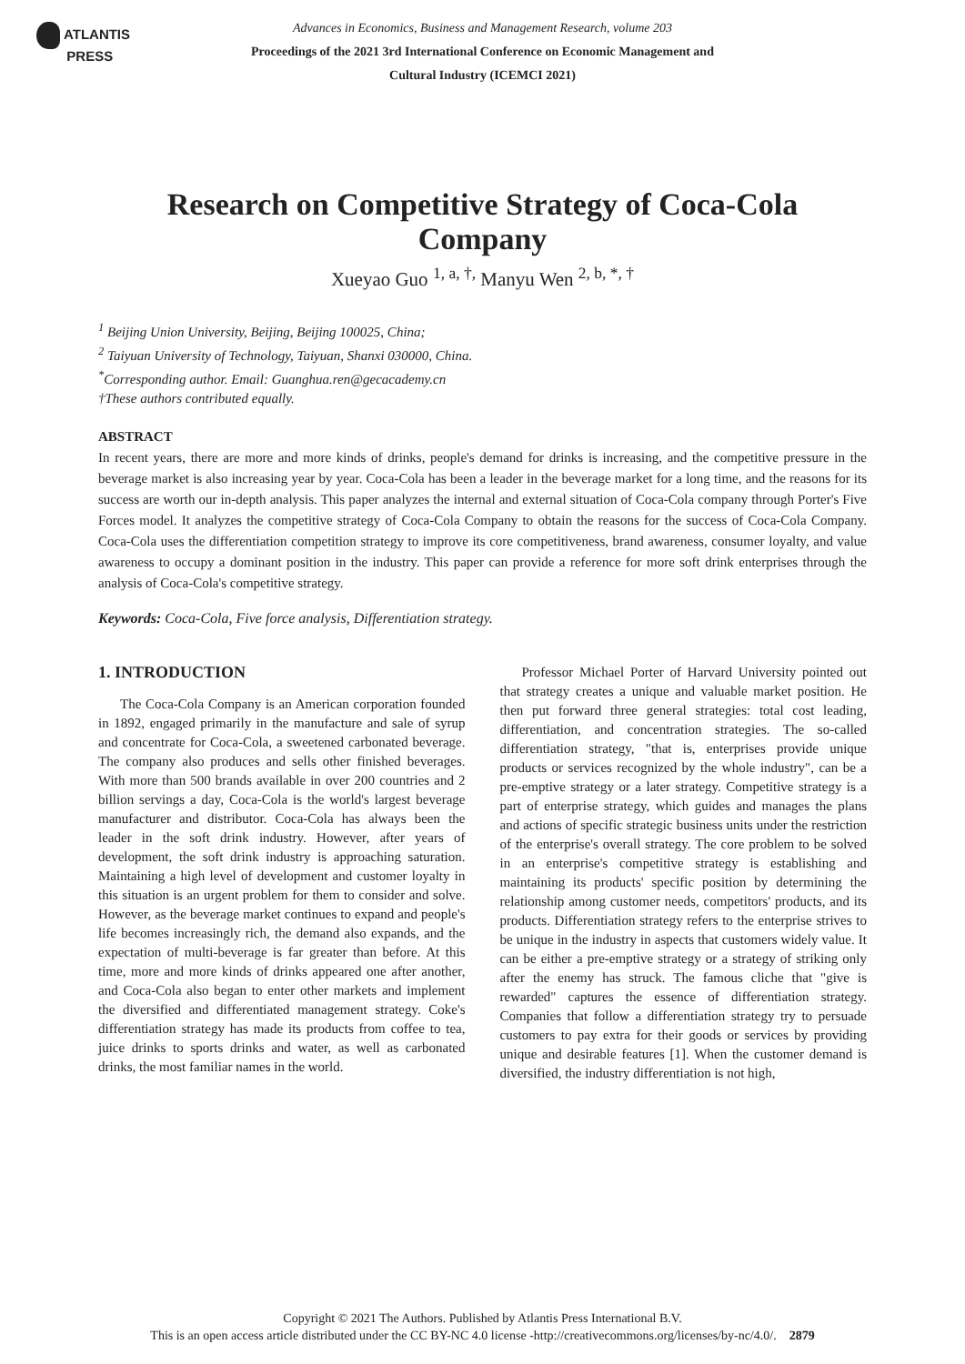ATLANTIS
PRESS
Advances in Economics, Business and Management Research, volume 203
Proceedings of the 2021 3rd International Conference on Economic Management and
Cultural Industry (ICEMCI 2021)
Research on Competitive Strategy of Coca-Cola Company
Xueyao Guo <sup>1, a, †,</sup> Manyu Wen <sup>2, b, *, †</sup>
<sup>1</sup> Beijing Union University, Beijing, Beijing 100025, China;
<sup>2</sup> Taiyuan University of Technology, Taiyuan, Shanxi 030000, China.
<sup>*</sup> Corresponding author. Email: Guanghua.ren@gecacademy.cn
†These authors contributed equally.
ABSTRACT
In recent years, there are more and more kinds of drinks, people's demand for drinks is increasing, and the competitive pressure in the beverage market is also increasing year by year. Coca-Cola has been a leader in the beverage market for a long time, and the reasons for its success are worth our in-depth analysis. This paper analyzes the internal and external situation of Coca-Cola company through Porter's Five Forces model. It analyzes the competitive strategy of Coca-Cola Company to obtain the reasons for the success of Coca-Cola Company. Coca-Cola uses the differentiation competition strategy to improve its core competitiveness, brand awareness, consumer loyalty, and value awareness to occupy a dominant position in the industry. This paper can provide a reference for more soft drink enterprises through the analysis of Coca-Cola's competitive strategy.
Keywords: Coca-Cola, Five force analysis, Differentiation strategy.
1. INTRODUCTION
The Coca-Cola Company is an American corporation founded in 1892, engaged primarily in the manufacture and sale of syrup and concentrate for Coca-Cola, a sweetened carbonated beverage. The company also produces and sells other finished beverages. With more than 500 brands available in over 200 countries and 2 billion servings a day, Coca-Cola is the world's largest beverage manufacturer and distributor. Coca-Cola has always been the leader in the soft drink industry. However, after years of development, the soft drink industry is approaching saturation. Maintaining a high level of development and customer loyalty in this situation is an urgent problem for them to consider and solve. However, as the beverage market continues to expand and people's life becomes increasingly rich, the demand also expands, and the expectation of multi-beverage is far greater than before. At this time, more and more kinds of drinks appeared one after another, and Coca-Cola also began to enter other markets and implement the diversified and differentiated management strategy. Coke's differentiation strategy has made its products from coffee to tea, juice drinks to sports drinks and water, as well as carbonated drinks, the most familiar names in the world.
Professor Michael Porter of Harvard University pointed out that strategy creates a unique and valuable market position. He then put forward three general strategies: total cost leading, differentiation, and concentration strategies. The so-called differentiation strategy, "that is, enterprises provide unique products or services recognized by the whole industry", can be a pre-emptive strategy or a later strategy. Competitive strategy is a part of enterprise strategy, which guides and manages the plans and actions of specific strategic business units under the restriction of the enterprise's overall strategy. The core problem to be solved in an enterprise's competitive strategy is establishing and maintaining its products' specific position by determining the relationship among customer needs, competitors' products, and its products. Differentiation strategy refers to the enterprise strives to be unique in the industry in aspects that customers widely value. It can be either a pre-emptive strategy or a strategy of striking only after the enemy has struck. The famous cliche that "give is rewarded" captures the essence of differentiation strategy. Companies that follow a differentiation strategy try to persuade customers to pay extra for their goods or services by providing unique and desirable features [1]. When the customer demand is diversified, the industry differentiation is not high,
Copyright © 2021 The Authors. Published by Atlantis Press International B.V.
This is an open access article distributed under the CC BY-NC 4.0 license -http://creativecommons.org/licenses/by-nc/4.0/. 2879